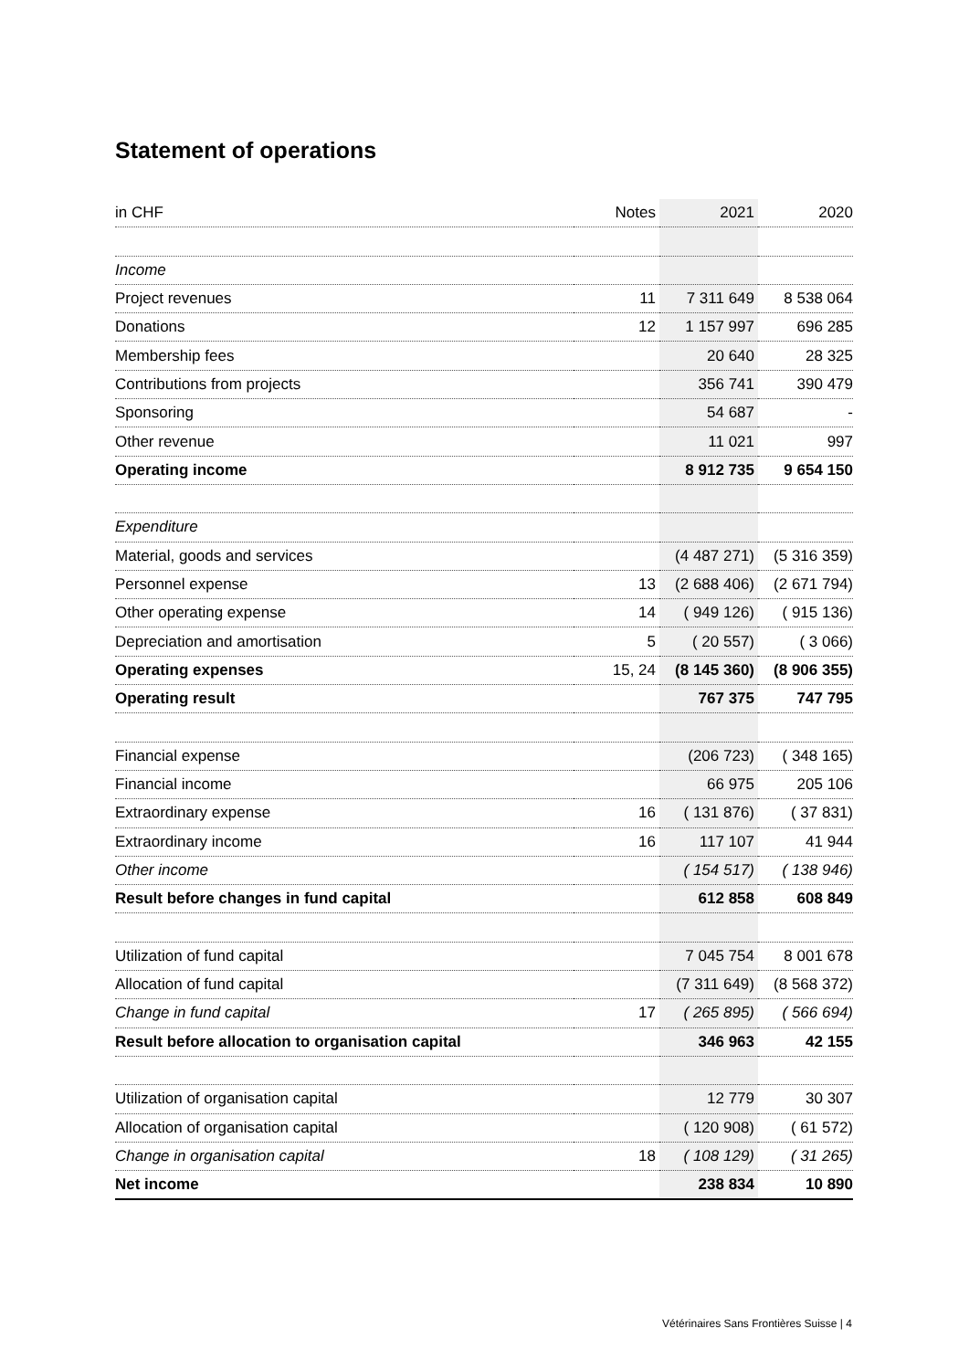Statement of operations
| in CHF | Notes | 2021 | 2020 |
| --- | --- | --- | --- |
| Income | | | |
| Project revenues | 11 | 7 311 649 | 8 538 064 |
| Donations | 12 | 1 157 997 | 696 285 |
| Membership fees | | 20 640 | 28 325 |
| Contributions from projects | | 356 741 | 390 479 |
| Sponsoring | | 54 687 | - |
| Other revenue | | 11 021 | 997 |
| Operating income | | 8 912 735 | 9 654 150 |
| Expenditure | | | |
| Material, goods and services | | (4 487 271) | (5 316 359) |
| Personnel expense | 13 | (2 688 406) | (2 671 794) |
| Other operating expense | 14 | ( 949 126) | ( 915 136) |
| Depreciation and amortisation | 5 | ( 20 557) | ( 3 066) |
| Operating expenses | 15, 24 | (8 145 360) | (8 906 355) |
| Operating result | | 767 375 | 747 795 |
| Financial expense | | (206 723) | ( 348 165) |
| Financial income | | 66 975 | 205 106 |
| Extraordinary expense | 16 | ( 131 876) | ( 37 831) |
| Extraordinary income | 16 | 117 107 | 41 944 |
| Other income | | ( 154 517) | ( 138 946) |
| Result before changes in fund capital | | 612 858 | 608 849 |
| Utilization of fund capital | | 7 045 754 | 8 001 678 |
| Allocation of fund capital | | (7 311 649) | (8 568 372) |
| Change in fund capital | 17 | ( 265 895) | ( 566 694) |
| Result before allocation to organisation capital | | 346 963 | 42 155 |
| Utilization of organisation capital | | 12 779 | 30 307 |
| Allocation of organisation capital | | ( 120 908) | ( 61 572) |
| Change in organisation capital | 18 | ( 108 129) | ( 31 265) |
| Net income | | 238 834 | 10 890 |
Vétérinaires Sans Frontières Suisse | 4